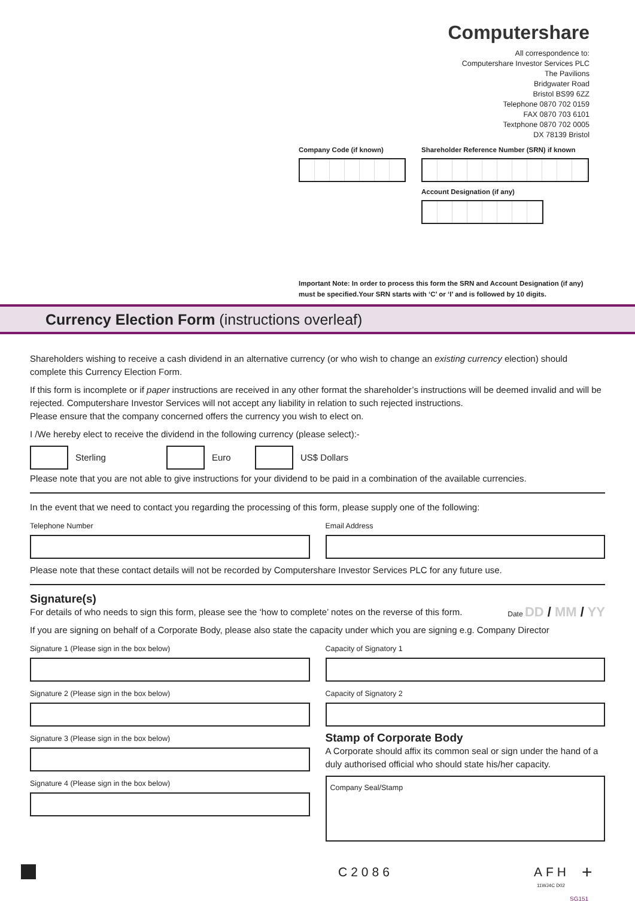Computershare
All correspondence to:
Computershare Investor Services PLC
The Pavilions
Bridgwater Road
Bristol BS99 6ZZ
Telephone 0870 702 0159
FAX 0870 703 6101
Textphone 0870 702 0005
DX 78139 Bristol
Company Code (if known) Shareholder Reference Number (SRN) if known
Account Designation (if any)
Important Note: In order to process this form the SRN and Account Designation (if any)
must be specified.Your SRN starts with ‘C’ or ‘I’ and is followed by 10 digits.
Currency Election Form (instructions overleaf)
Shareholders wishing to receive a cash dividend in an alternative currency (or who wish to change an existing currency election) should complete this Currency Election Form.
If this form is incomplete or if paper instructions are received in any other format the shareholder’s instructions will be deemed invalid and will be rejected. Computershare Investor Services will not accept any liability in relation to such rejected instructions.
Please ensure that the company concerned offers the currency you wish to elect on.
I /We hereby elect to receive the dividend in the following currency (please select):-
Sterling Euro US$ Dollars
Please note that you are not able to give instructions for your dividend to be paid in a combination of the available currencies.
In the event that we need to contact you regarding the processing of this form, please supply one of the following:
Telephone Number Email Address
Please note that these contact details will not be recorded by Computershare Investor Services PLC for any future use.
Signature(s)
For details of who needs to sign this form, please see the ‘how to complete’ notes on the reverse of this form. Date DD / MM / YY
If you are signing on behalf of a Corporate Body, please also state the capacity under which you are signing e.g. Company Director
Signature 1 (Please sign in the box below)
Signature 2 (Please sign in the box below)
Signature 3 (Please sign in the box below)
Signature 4 (Please sign in the box below)
Capacity of Signatory 1
Capacity of Signatory 2
Stamp of Corporate Body
A Corporate should affix its common seal or sign under the hand of a duly authorised official who should state his/her capacity.
Company Seal/Stamp
C2086 AFH +
11WJ4C D02 SG151